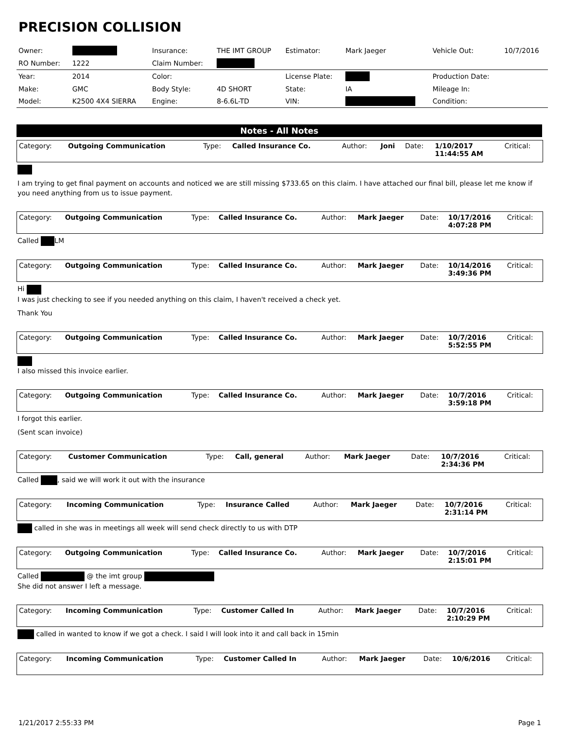PRECISION COLLISION
| Owner: | | Insurance: | THE IMT GROUP | Estimator: | Mark Jaeger | Vehicle Out: | 10/7/2016 |
| RO Number: | 1222 | Claim Number: | | | | | |
| Year: | 2014 | Color: | | License Plate: | | Production Date: | |
| Make: | GMC | Body Style: | 4D SHORT | State: | IA | Mileage In: | |
| Model: | K2500 4X4 SIERRA | Engine: | 8-6.6L-TD | VIN: | | Condition: | |
Notes - All Notes
| Category: | Outgoing Communication | Type: | Called Insurance Co. | Author: | Joni | Date: | 1/10/2017 11:44:55 AM | Critical: |
I am trying to get final payment on accounts and noticed we are still missing $733.65 on this claim. I have attached our final bill, please let me know if you need anything from us to issue payment.
| Category: | Outgoing Communication | Type: | Called Insurance Co. | Author: | Mark Jaeger | Date: | 10/17/2016 4:07:28 PM | Critical: |
Called LM
| Category: | Outgoing Communication | Type: | Called Insurance Co. | Author: | Mark Jaeger | Date: | 10/14/2016 3:49:36 PM | Critical: |
Hi
I was just checking to see if you needed anything on this claim, I haven't received a check yet.
Thank You
| Category: | Outgoing Communication | Type: | Called Insurance Co. | Author: | Mark Jaeger | Date: | 10/7/2016 5:52:55 PM | Critical: |
I also missed this invoice earlier.
| Category: | Outgoing Communication | Type: | Called Insurance Co. | Author: | Mark Jaeger | Date: | 10/7/2016 3:59:18 PM | Critical: |
I forgot this earlier.
(Sent scan invoice)
| Category: | Customer Communication | Type: | Call, general | Author: | Mark Jaeger | Date: | 10/7/2016 2:34:36 PM | Critical: |
Called , said we will work it out with the insurance
| Category: | Incoming Communication | Type: | Insurance Called | Author: | Mark Jaeger | Date: | 10/7/2016 2:31:14 PM | Critical: |
called in she was in meetings all week will send check directly to us with DTP
| Category: | Outgoing Communication | Type: | Called Insurance Co. | Author: | Mark Jaeger | Date: | 10/7/2016 2:15:01 PM | Critical: |
Called @ the imt group
She did not answer I left a message.
| Category: | Incoming Communication | Type: | Customer Called In | Author: | Mark Jaeger | Date: | 10/7/2016 2:10:29 PM | Critical: |
called in wanted to know if we got a check. I said I will look into it and call back in 15min
| Category: | Incoming Communication | Type: | Customer Called In | Author: | Mark Jaeger | Date: | 10/6/2016 | Critical: |
1/21/2017 2:55:33 PM Page 1